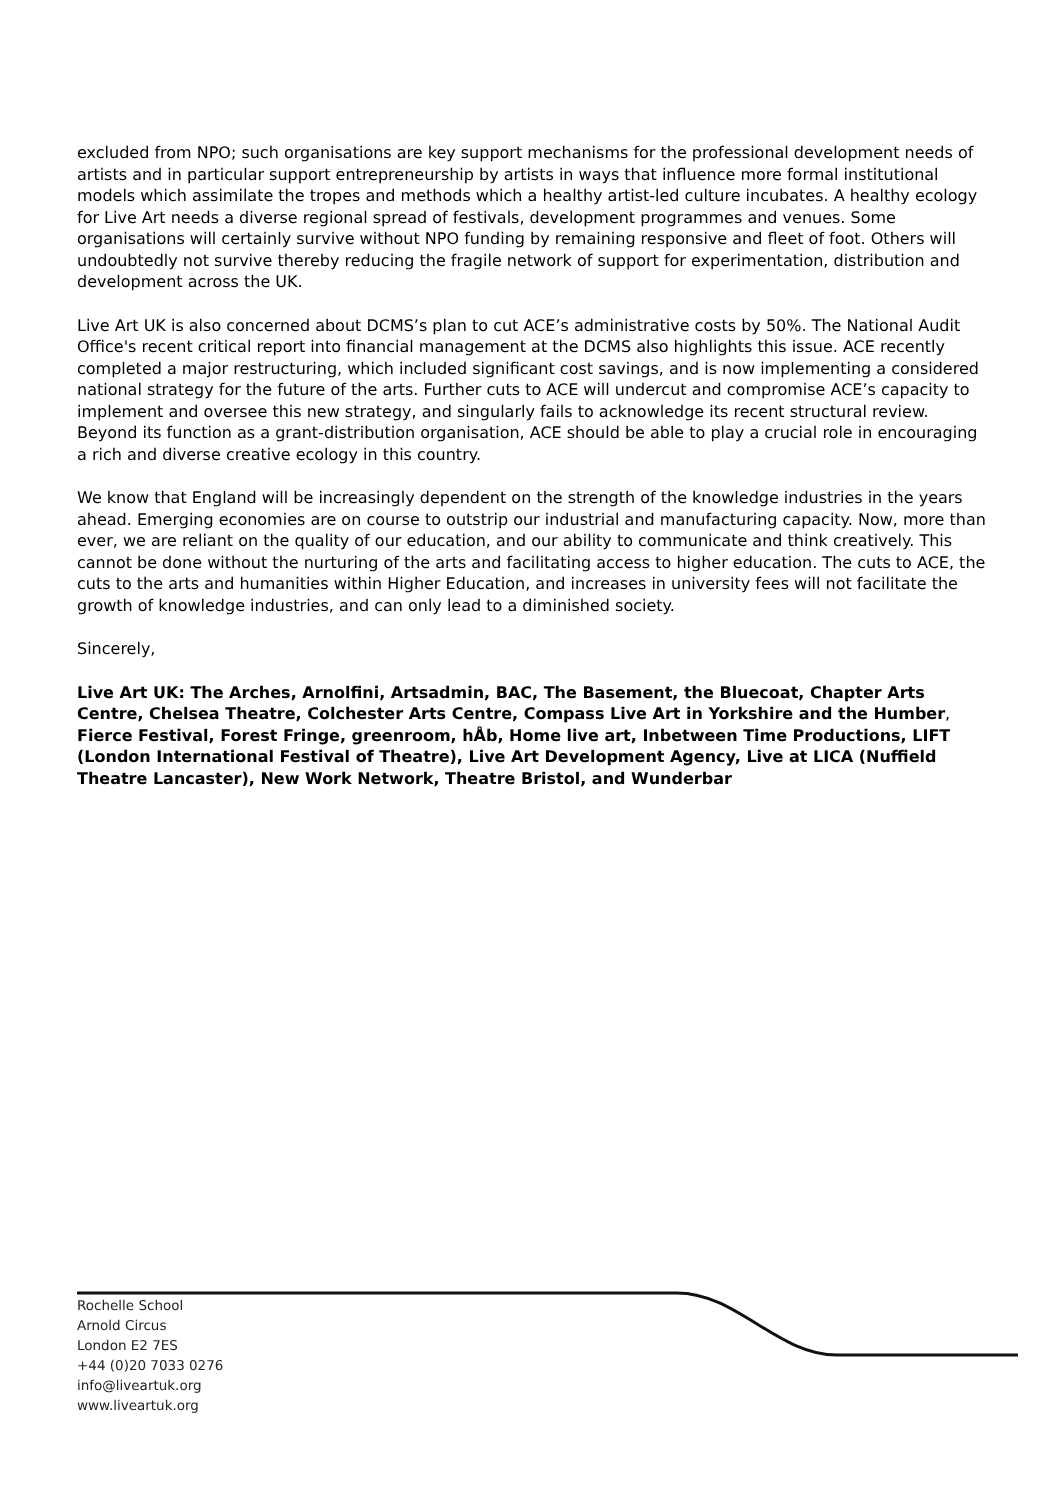excluded from NPO; such organisations are key support mechanisms for the professional development needs of artists and in particular support entrepreneurship by artists in ways that influence more formal institutional models which assimilate the tropes and methods which a healthy artist-led culture incubates. A healthy ecology for Live Art needs a diverse regional spread of festivals, development programmes and venues. Some organisations will certainly survive without NPO funding by remaining responsive and fleet of foot. Others will undoubtedly not survive thereby reducing the fragile network of support for experimentation, distribution and development across the UK.
Live Art UK is also concerned about DCMS’s plan to cut ACE’s administrative costs by 50%. The National Audit Office's recent critical report into financial management at the DCMS also highlights this issue. ACE recently completed a major restructuring, which included significant cost savings, and is now implementing a considered national strategy for the future of the arts. Further cuts to ACE will undercut and compromise ACE’s capacity to implement and oversee this new strategy, and singularly fails to acknowledge its recent structural review. Beyond its function as a grant-distribution organisation, ACE should be able to play a crucial role in encouraging a rich and diverse creative ecology in this country.
We know that England will be increasingly dependent on the strength of the knowledge industries in the years ahead. Emerging economies are on course to outstrip our industrial and manufacturing capacity. Now, more than ever, we are reliant on the quality of our education, and our ability to communicate and think creatively. This cannot be done without the nurturing of the arts and facilitating access to higher education. The cuts to ACE, the cuts to the arts and humanities within Higher Education, and increases in university fees will not facilitate the growth of knowledge industries, and can only lead to a diminished society.
Sincerely,
Live Art UK: The Arches, Arnolfini, Artsadmin, BAC, The Basement, the Bluecoat, Chapter Arts Centre, Chelsea Theatre, Colchester Arts Centre, Compass Live Art in Yorkshire and the Humber, Fierce Festival, Forest Fringe, greenroom, hÅb, Home live art, Inbetween Time Productions, LIFT (London International Festival of Theatre), Live Art Development Agency, Live at LICA (Nuffield Theatre Lancaster), New Work Network, Theatre Bristol, and Wunderbar
Rochelle School
Arnold Circus
London E2 7ES
+44 (0)20 7033 0276
info@liveartuk.org
www.liveartuk.org